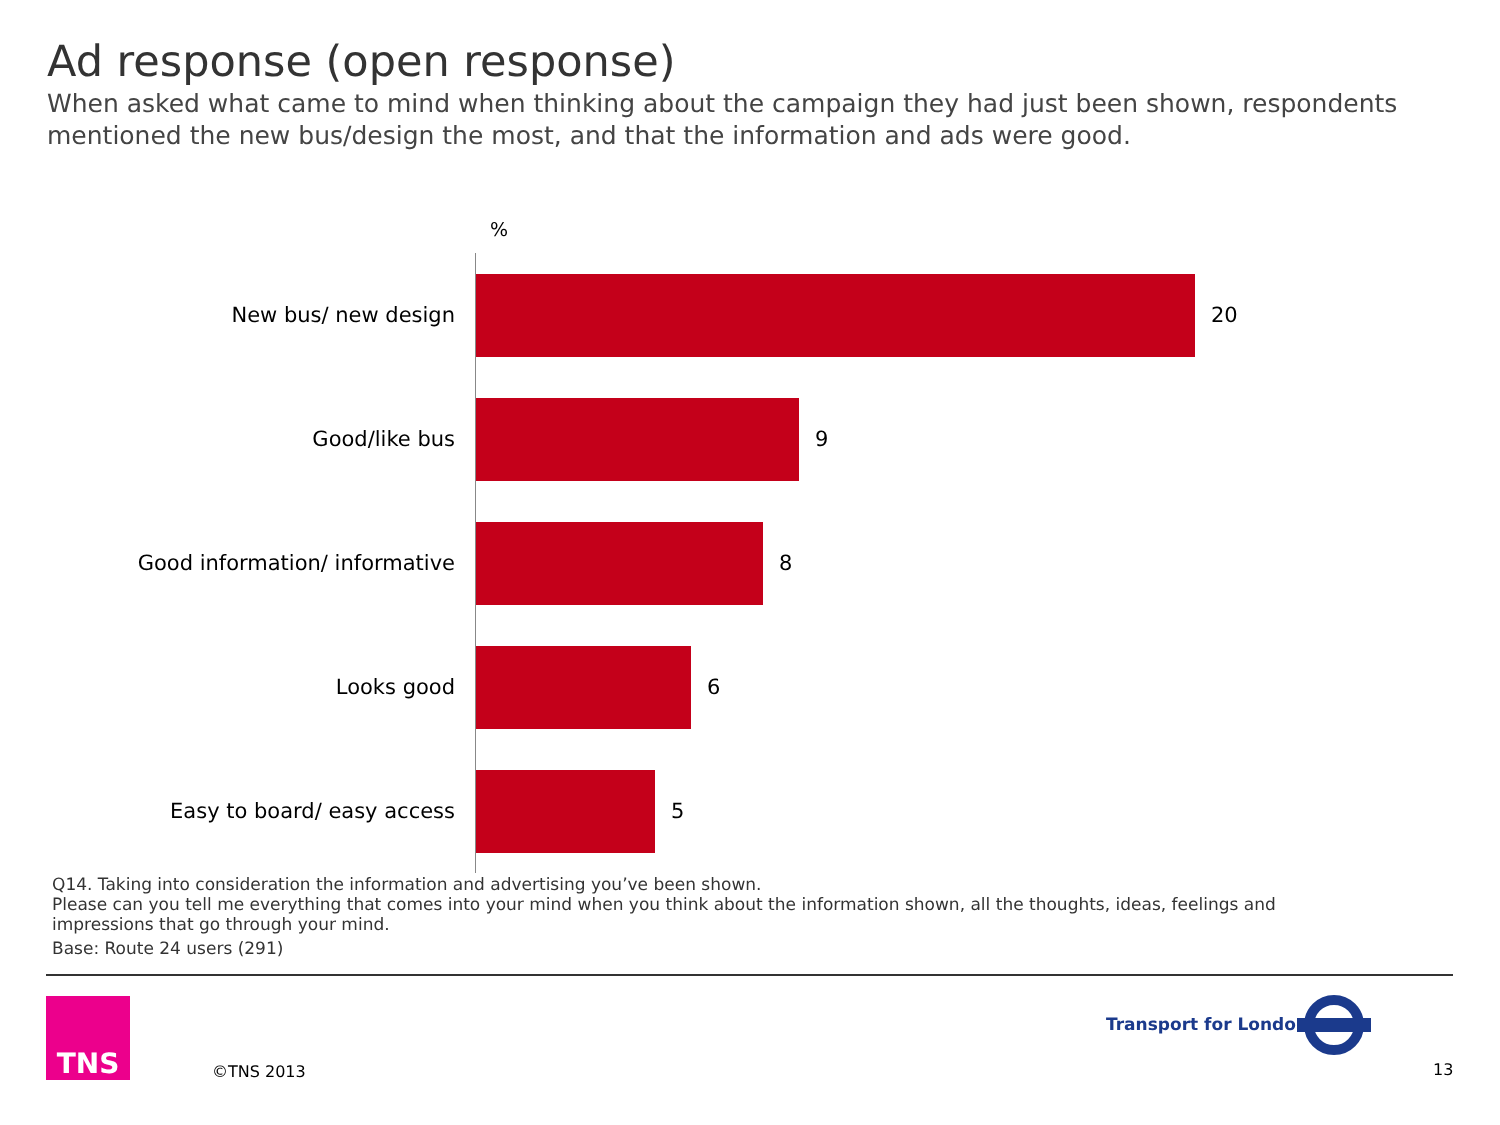Ad response (open response)
When asked what came to mind when thinking about the campaign they had just been shown, respondents mentioned the new bus/design the most, and that the information and ads were good.
%
New bus/ new design 20
Good/like bus 9
Good information/ informative 8
Looks good 6
Easy to board/ easy access 5
Q14. Taking into consideration the information and advertising you’ve been shown.
Please can you tell me everything that comes into your mind when you think about the information shown, all the thoughts, ideas, feelings and impressions that go through your mind.
Base: Route 24 users (291)
TNS
©TNS 2013
Transport for London
13